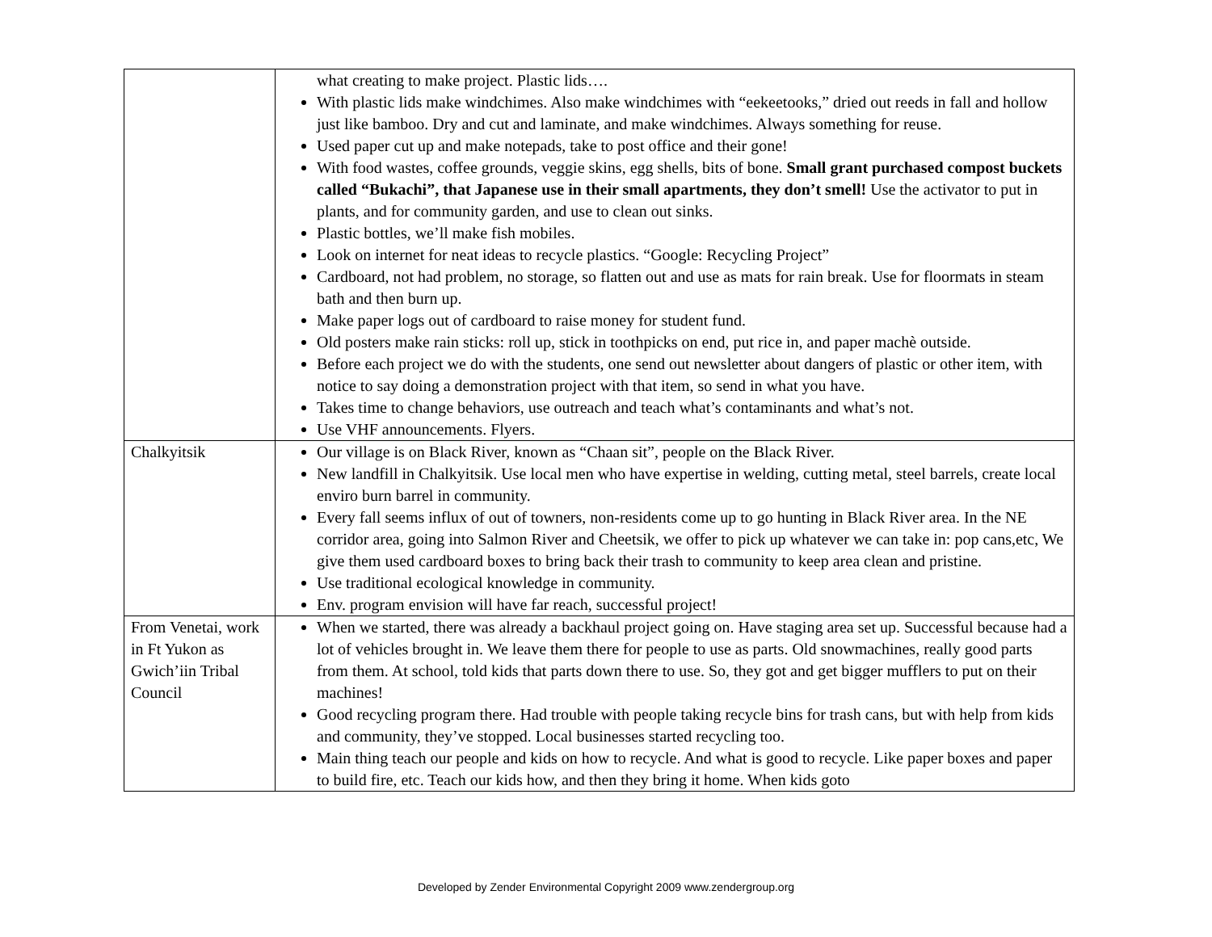| | what creating to make project. Plastic lids…. With plastic lids make windchimes. Also make windchimes with “eekeetooks,” dried out reeds in fall and hollow just like bamboo. Dry and cut and laminate, and make windchimes. Always something for reuse. Used paper cut up and make notepads, take to post office and their gone! With food wastes, coffee grounds, veggie skins, egg shells, bits of bone. Small grant purchased compost buckets called “Bukachi”, that Japanese use in their small apartments, they don’t smell! Use the activator to put in plants, and for community garden, and use to clean out sinks. Plastic bottles, we’ll make fish mobiles. Look on internet for neat ideas to recycle plastics. “Google: Recycling Project” Cardboard, not had problem, no storage, so flatten out and use as mats for rain break. Use for floormats in steam bath and then burn up. Make paper logs out of cardboard to raise money for student fund. Old posters make rain sticks: roll up, stick in toothpicks on end, put rice in, and paper machè outside. Before each project we do with the students, one send out newsletter about dangers of plastic or other item, with notice to say doing a demonstration project with that item, so send in what you have. Takes time to change behaviors, use outreach and teach what’s contaminants and what’s not. Use VHF announcements. Flyers. |
| Chalkyitsik | Our village is on Black River, known as “Chaan sit”, people on the Black River. New landfill in Chalkyitsik. Use local men who have expertise in welding, cutting metal, steel barrels, create local enviro burn barrel in community. Every fall seems influx of out of towners, non-residents come up to go hunting in Black River area. In the NE corridor area, going into Salmon River and Cheetsik, we offer to pick up whatever we can take in: pop cans,etc, We give them used cardboard boxes to bring back their trash to community to keep area clean and pristine. Use traditional ecological knowledge in community. Env. program envision will have far reach, successful project! |
| From Venetai, work in Ft Yukon as Gwich’iin Tribal Council | When we started, there was already a backhaul project going on. Have staging area set up. Successful because had a lot of vehicles brought in. We leave them there for people to use as parts. Old snowmachines, really good parts from them. At school, told kids that parts down there to use. So, they got and get bigger mufflers to put on their machines! Good recycling program there. Had trouble with people taking recycle bins for trash cans, but with help from kids and community, they’ve stopped. Local businesses started recycling too. Main thing teach our people and kids on how to recycle. And what is good to recycle. Like paper boxes and paper to build fire, etc. Teach our kids how, and then they bring it home. When kids goto |
Developed by Zender Environmental Copyright 2009 www.zendergroup.org